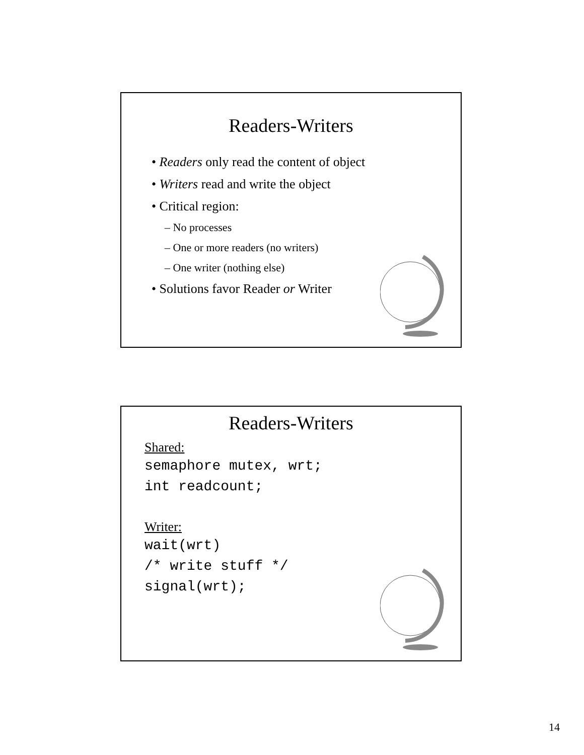Readers-Writers
• Readers only read the content of object
• Writers read and write the object
• Critical region:
– No processes
– One or more readers (no writers)
– One writer (nothing else)
• Solutions favor Reader or Writer
Readers-Writers
Shared:
semaphore mutex, wrt;
int readcount;
Writer:
wait(wrt)
/* write stuff */
signal(wrt);
14